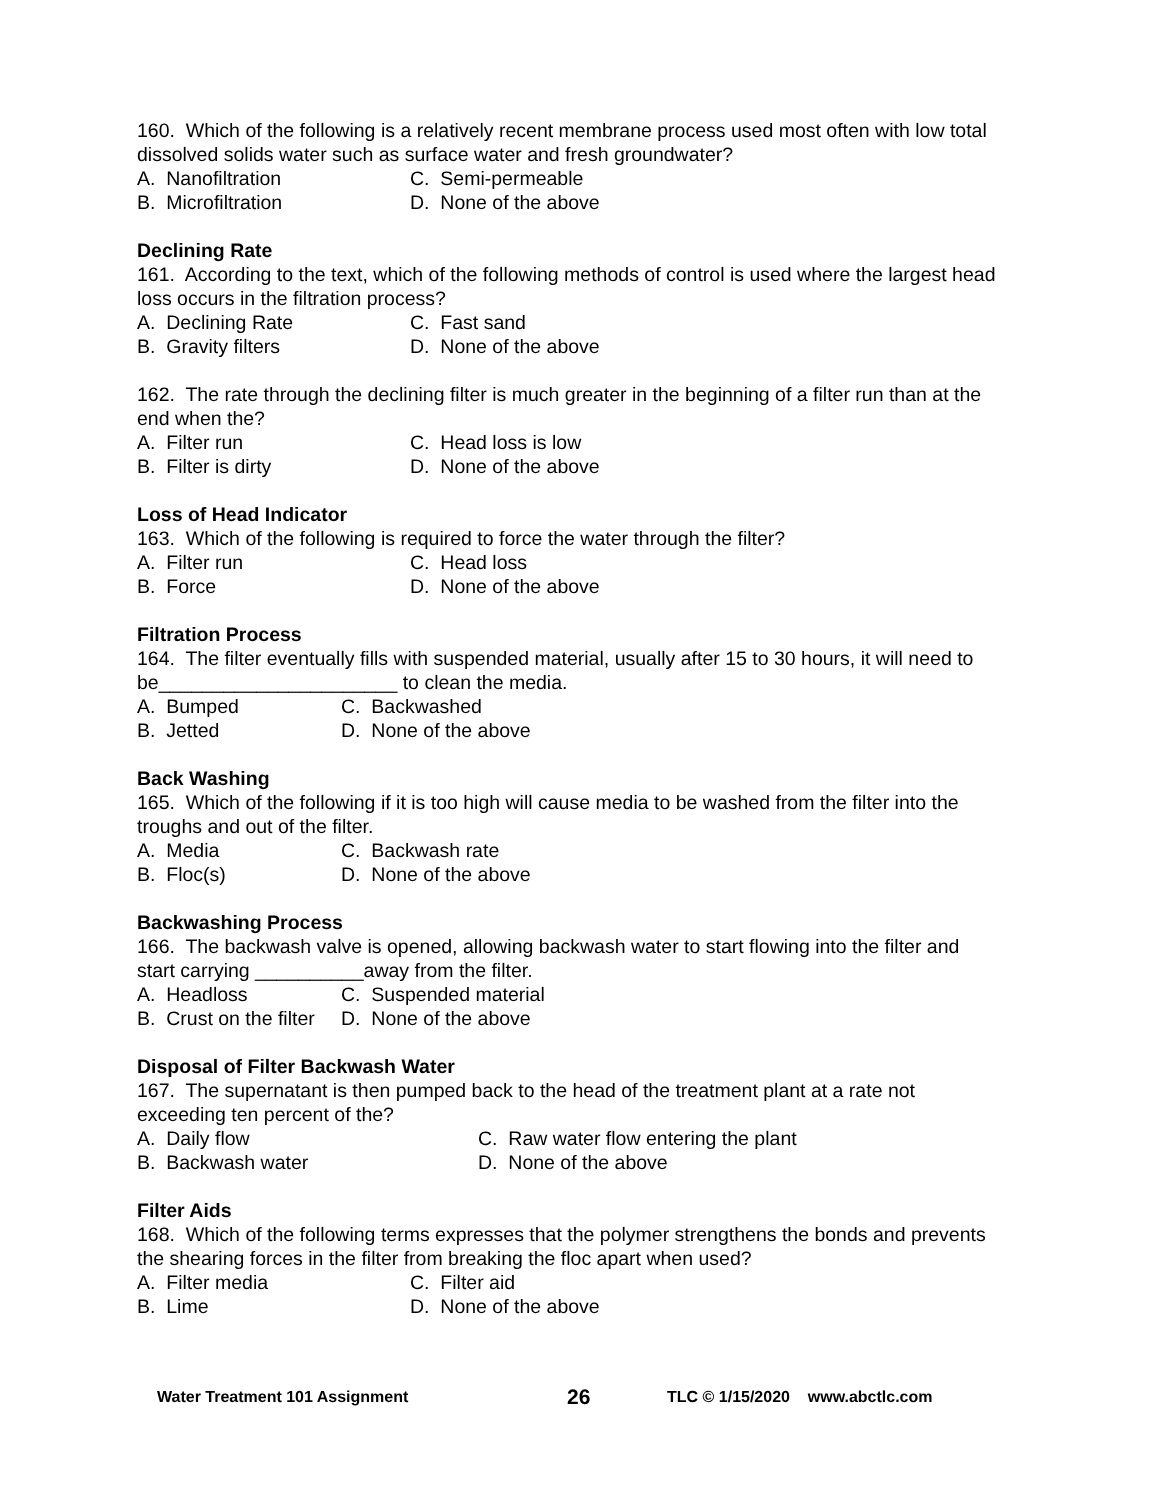160. Which of the following is a relatively recent membrane process used most often with low total dissolved solids water such as surface water and fresh groundwater?
A. Nanofiltration C. Semi-permeable
B. Microfiltration D. None of the above
Declining Rate
161. According to the text, which of the following methods of control is used where the largest head loss occurs in the filtration process?
A. Declining Rate C. Fast sand
B. Gravity filters D. None of the above
162. The rate through the declining filter is much greater in the beginning of a filter run than at the end when the?
A. Filter run C. Head loss is low
B. Filter is dirty D. None of the above
Loss of Head Indicator
163. Which of the following is required to force the water through the filter?
A. Filter run C. Head loss
B. Force D. None of the above
Filtration Process
164. The filter eventually fills with suspended material, usually after 15 to 30 hours, it will need to be______________________ to clean the media.
A. Bumped C. Backwashed
B. Jetted D. None of the above
Back Washing
165. Which of the following if it is too high will cause media to be washed from the filter into the troughs and out of the filter.
A. Media C. Backwash rate
B. Floc(s) D. None of the above
Backwashing Process
166. The backwash valve is opened, allowing backwash water to start flowing into the filter and start carrying __________away from the filter.
A. Headloss C. Suspended material
B. Crust on the filter D. None of the above
Disposal of Filter Backwash Water
167. The supernatant is then pumped back to the head of the treatment plant at a rate not exceeding ten percent of the?
A. Daily flow C. Raw water flow entering the plant
B. Backwash water D. None of the above
Filter Aids
168. Which of the following terms expresses that the polymer strengthens the bonds and prevents the shearing forces in the filter from breaking the floc apart when used?
A. Filter media C. Filter aid
B. Lime D. None of the above
Water Treatment 101 Assignment 26 TLC © 1/15/2020 www.abctlc.com